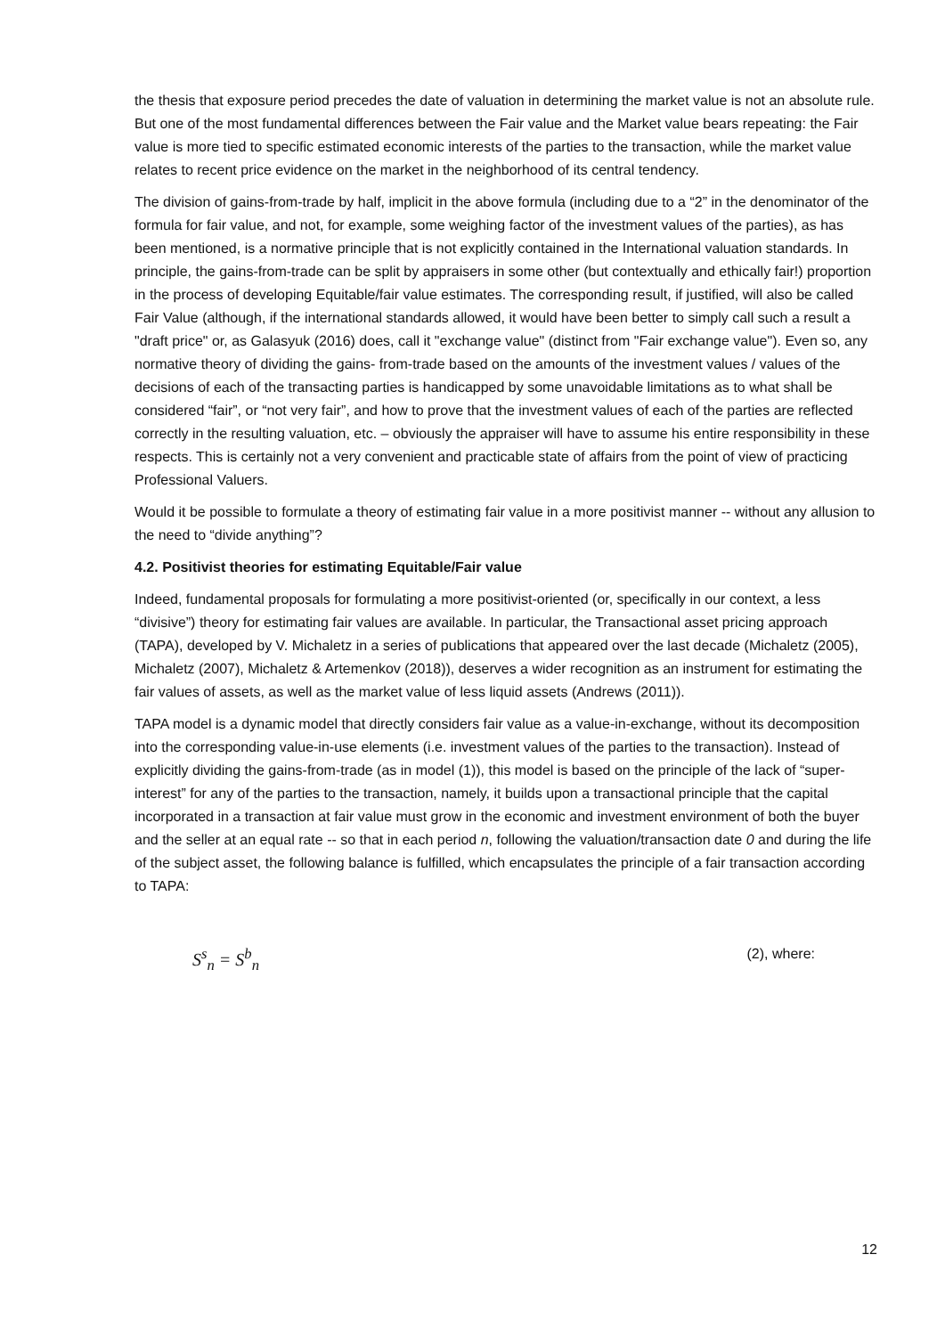the thesis that exposure period precedes the date of valuation in determining the market value is not an absolute rule. But one of the most fundamental differences between the Fair value and the Market value bears repeating: the Fair value is more tied to specific estimated economic interests of the parties to the transaction, while the market value relates to recent price evidence on the market in the neighborhood of its central tendency.
The division of gains-from-trade by half, implicit in the above formula (including due to a “2” in the denominator of the formula for fair value, and not, for example, some weighing factor of the investment values of the parties), as has been mentioned, is a normative principle that is not explicitly contained in the International valuation standards. In principle, the gains-from-trade can be split by appraisers in some other (but contextually and ethically fair!) proportion in the process of developing Equitable/fair value estimates. The corresponding result, if justified, will also be called Fair Value (although, if the international standards allowed, it would have been better to simply call such a result a "draft price" or, as Galasyuk (2016) does, call it "exchange value" (distinct from "Fair exchange value"). Even so, any normative theory of dividing the gains- from-trade based on the amounts of the investment values / values of the decisions of each of the transacting parties is handicapped by some unavoidable limitations as to what shall be considered “fair”, or “not very fair”, and how to prove that the investment values of each of the parties are reflected correctly in the resulting valuation, etc. – obviously the appraiser will have to assume his entire responsibility in these respects. This is certainly not a very convenient and practicable state of affairs from the point of view of practicing Professional Valuers.
Would it be possible to formulate a theory of estimating fair value in a more positivist manner -- without any allusion to the need to “divide anything”?
4.2. Positivist theories for estimating Equitable/Fair value
Indeed, fundamental proposals for formulating a more positivist-oriented (or, specifically in our context, a less “divisive”) theory for estimating fair values are available. In particular, the Transactional asset pricing approach (TAPA), developed by V. Michaletz in a series of publications that appeared over the last decade (Michaletz (2005), Michaletz (2007), Michaletz & Artemenkov (2018)), deserves a wider recognition as an instrument for estimating the fair values of assets, as well as the market value of less liquid assets (Andrews (2011)).
TAPA model is a dynamic model that directly considers fair value as a value-in-exchange, without its decomposition into the corresponding value-in-use elements (i.e. investment values of the parties to the transaction). Instead of explicitly dividing the gains-from-trade (as in model (1)), this model is based on the principle of the lack of “super-interest” for any of the parties to the transaction, namely, it builds upon a transactional principle that the capital incorporated in a transaction at fair value must grow in the economic and investment environment of both the buyer and the seller at an equal rate -- so that in each period n, following the valuation/transaction date 0 and during the life of the subject asset, the following balance is fulfilled, which encapsulates the principle of a fair transaction according to TAPA:
S<sup>s</sup><sub>n</sub> = S<sup>b</sup><sub>n</sub> (2), where:
12